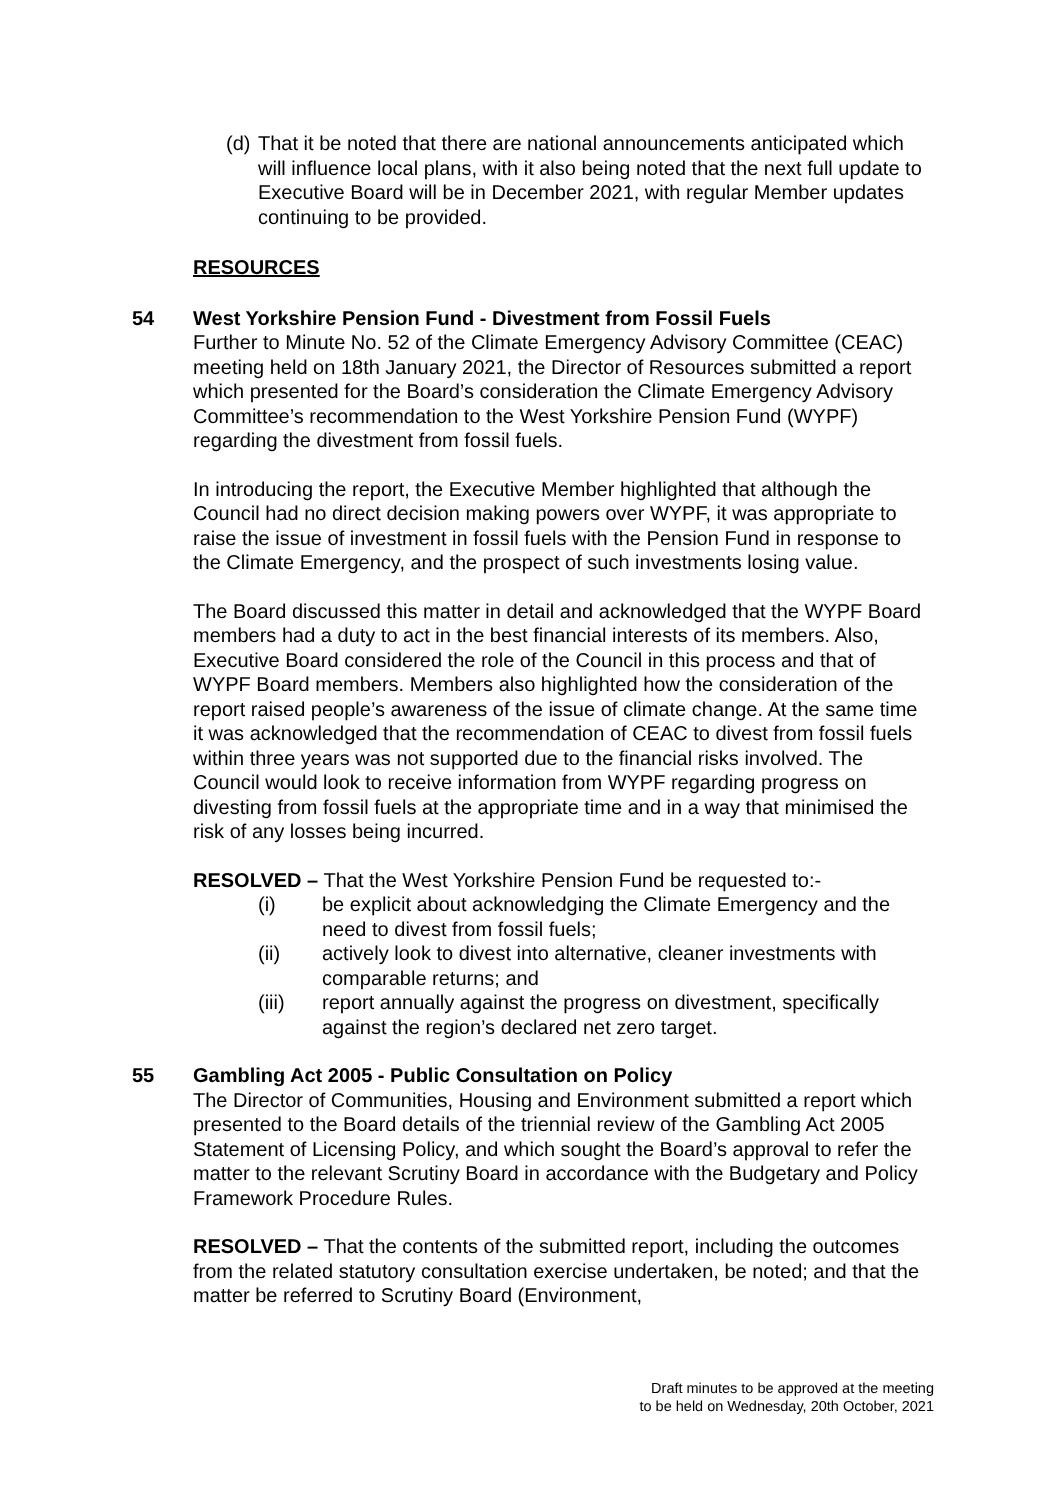(d)
That it be noted that there are national announcements anticipated which will influence local plans, with it also being noted that the next full update to Executive Board will be in December 2021, with regular Member updates continuing to be provided.
RESOURCES
54 West Yorkshire Pension Fund - Divestment from Fossil Fuels
Further to Minute No. 52 of the Climate Emergency Advisory Committee (CEAC) meeting held on 18th January 2021, the Director of Resources submitted a report which presented for the Board’s consideration the Climate Emergency Advisory Committee’s recommendation to the West Yorkshire Pension Fund (WYPF) regarding the divestment from fossil fuels.
In introducing the report, the Executive Member highlighted that although the Council had no direct decision making powers over WYPF, it was appropriate to raise the issue of investment in fossil fuels with the Pension Fund in response to the Climate Emergency, and the prospect of such investments losing value.
The Board discussed this matter in detail and acknowledged that the WYPF Board members had a duty to act in the best financial interests of its members. Also, Executive Board considered the role of the Council in this process and that of WYPF Board members. Members also highlighted how the consideration of the report raised people’s awareness of the issue of climate change. At the same time it was acknowledged that the recommendation of CEAC to divest from fossil fuels within three years was not supported due to the financial risks involved. The Council would look to receive information from WYPF regarding progress on divesting from fossil fuels at the appropriate time and in a way that minimised the risk of any losses being incurred.
RESOLVED – That the West Yorkshire Pension Fund be requested to:-
(i) be explicit about acknowledging the Climate Emergency and the need to divest from fossil fuels;
(ii) actively look to divest into alternative, cleaner investments with comparable returns; and
(iii) report annually against the progress on divestment, specifically against the region’s declared net zero target.
55 Gambling Act 2005 - Public Consultation on Policy
The Director of Communities, Housing and Environment submitted a report which presented to the Board details of the triennial review of the Gambling Act 2005 Statement of Licensing Policy, and which sought the Board’s approval to refer the matter to the relevant Scrutiny Board in accordance with the Budgetary and Policy Framework Procedure Rules.
RESOLVED – That the contents of the submitted report, including the outcomes from the related statutory consultation exercise undertaken, be noted; and that the matter be referred to Scrutiny Board (Environment,
Draft minutes to be approved at the meeting
to be held on Wednesday, 20th October, 2021